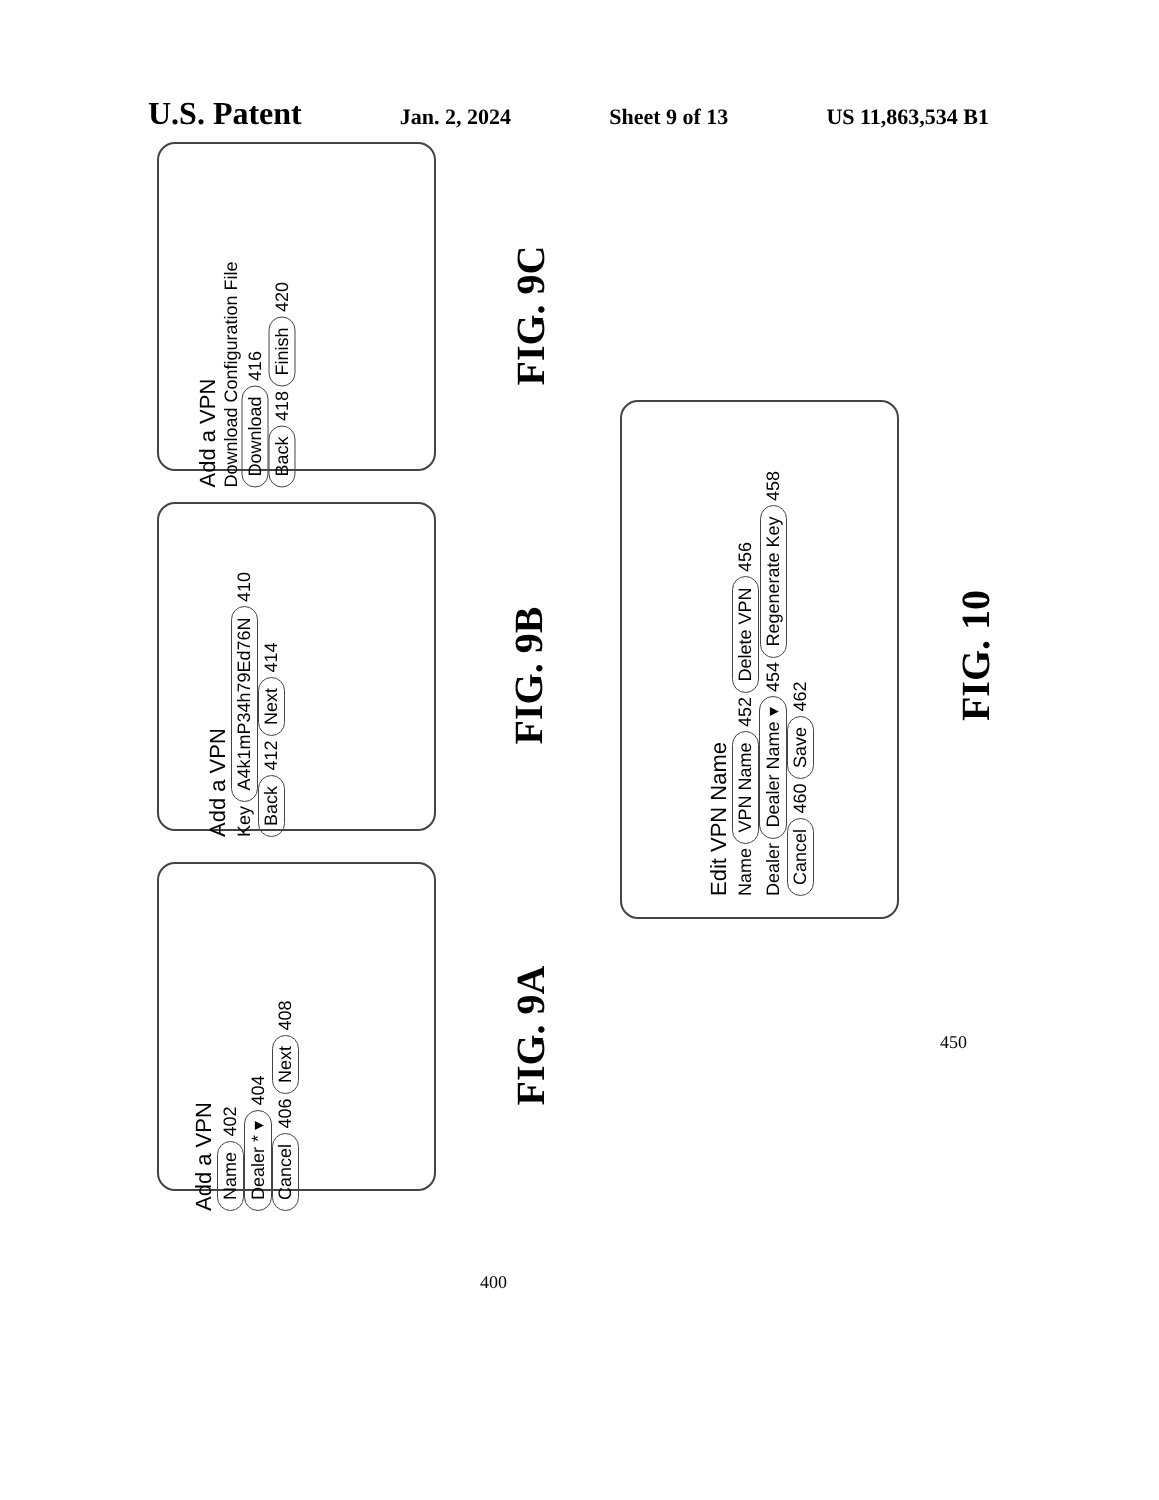U.S. Patent Jan. 2, 2024 Sheet 9 of 13 US 11,863,534 B1
Add a VPN
Name 402
Dealer * ▾ 404
Cancel 406 Next 408
FIG. 9A
400
Add a VPN
Key A4k1mP34h79Ed76N 410
Back 412 Next 414
FIG. 9B
Add a VPN
Download Configuration File
Download 416
Back 418 Finish 420
FIG. 9C
Edit VPN Name
Name VPN Name 452 Delete VPN 456
Dealer Dealer Name ▾ 454 Regenerate Key 458
Cancel 460 Save 462
FIG. 10
450